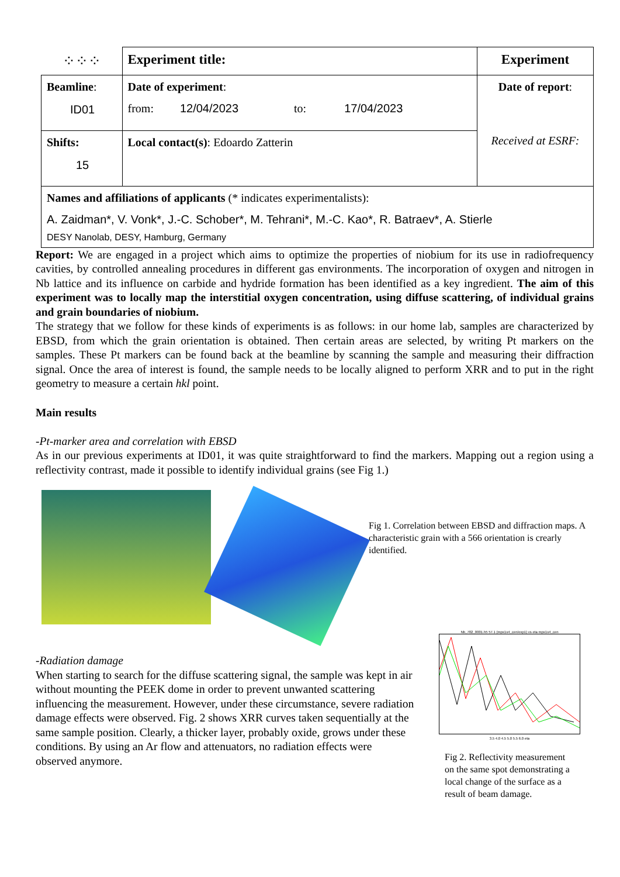| ⁘⁘⁘ | Experiment title: | Experiment |
| Beamline : ID01 | Date of experiment : from: 12/04/2023 to: 17/04/2023 | Date of report : Received at ESRF: |
| Shifts: 15 | Local contact(s) : Edoardo Zatterin | |
| Names and affiliations of applicants (* indicates experimentalists): A. Zaidman*, V. Vonk*, J.-C. Schober*, M. Tehrani*, M.-C. Kao*, R. Batraev*, A. Stierle DESY Nanolab, DESY, Hamburg, Germany | | |
Report: We are engaged in a project which aims to optimize the properties of niobium for its use in radiofrequency cavities, by controlled annealing procedures in different gas environments. The incorporation of oxygen and nitrogen in Nb lattice and its influence on carbide and hydride formation has been identified as a key ingredient. The aim of this experiment was to locally map the interstitial oxygen concentration, using diffuse scattering, of individual grains and grain boundaries of niobium.
The strategy that we follow for these kinds of experiments is as follows: in our home lab, samples are characterized by EBSD, from which the grain orientation is obtained. Then certain areas are selected, by writing Pt markers on the samples. These Pt markers can be found back at the beamline by scanning the sample and measuring their diffraction signal. Once the area of interest is found, the sample needs to be locally aligned to perform XRR and to put in the right geometry to measure a certain hkl point.
Main results
-Pt-marker area and correlation with EBSD
As in our previous experiments at ID01, it was quite straightforward to find the markers. Mapping out a region using a reflectivity contrast, made it possible to identify individual grains (see Fig 1.)
Fig 1. Correlation between EBSD and diffraction maps. A characteristic grain with a 566 orientation is crearly identified.
-Radiation damage
When starting to search for the diffuse scattering signal, the sample was kept in air without mounting the PEEK dome in order to prevent unwanted scattering influencing the measurement. However, under these circumstance, severe radiation damage effects were observed. Fig. 2 shows XRR curves taken sequentially at the same sample position. Clearly, a thicker layer, probably oxide, grows under these conditions. By using an Ar flow and attenuators, no radiation effects were observed anymore.
Nb_702_0001.h5 57.1 (mpx1x4_cen/exp1) vs eta mpx1x4_cen
3.5 4.0 4.5 5.0 5.5 6.0 eta
Fig 2. Reflectivity measurement on the same spot demonstrating a local change of the surface as a result of beam damage.